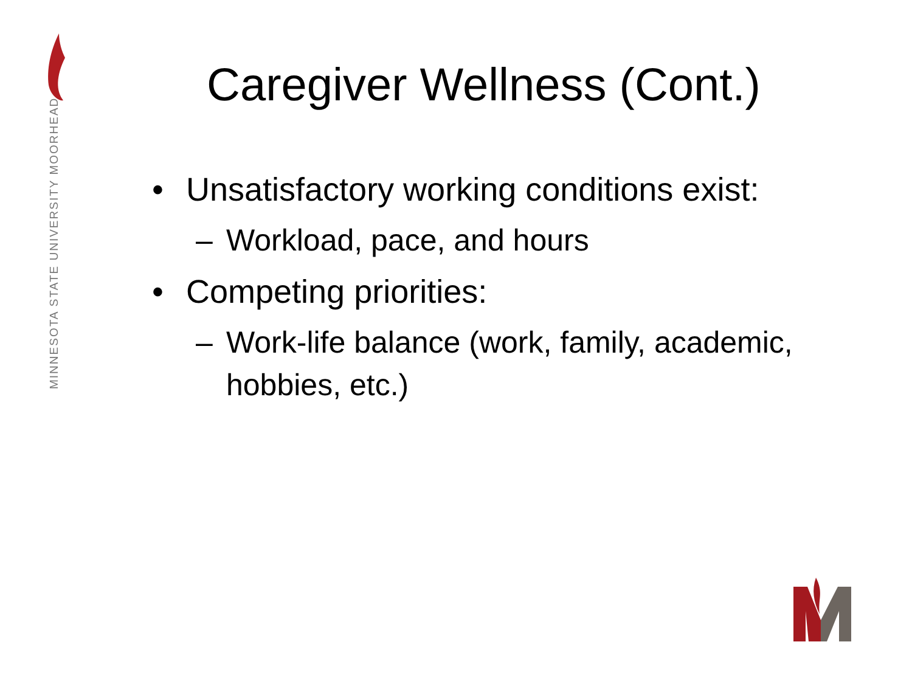MINNESOTA STATE UNIVERSITY MOORHEAD
Caregiver Wellness (Cont.)
• Unsatisfactory working conditions exist:
– Workload, pace, and hours
• Competing priorities:
– Work-life balance (work, family, academic, hobbies, etc.)